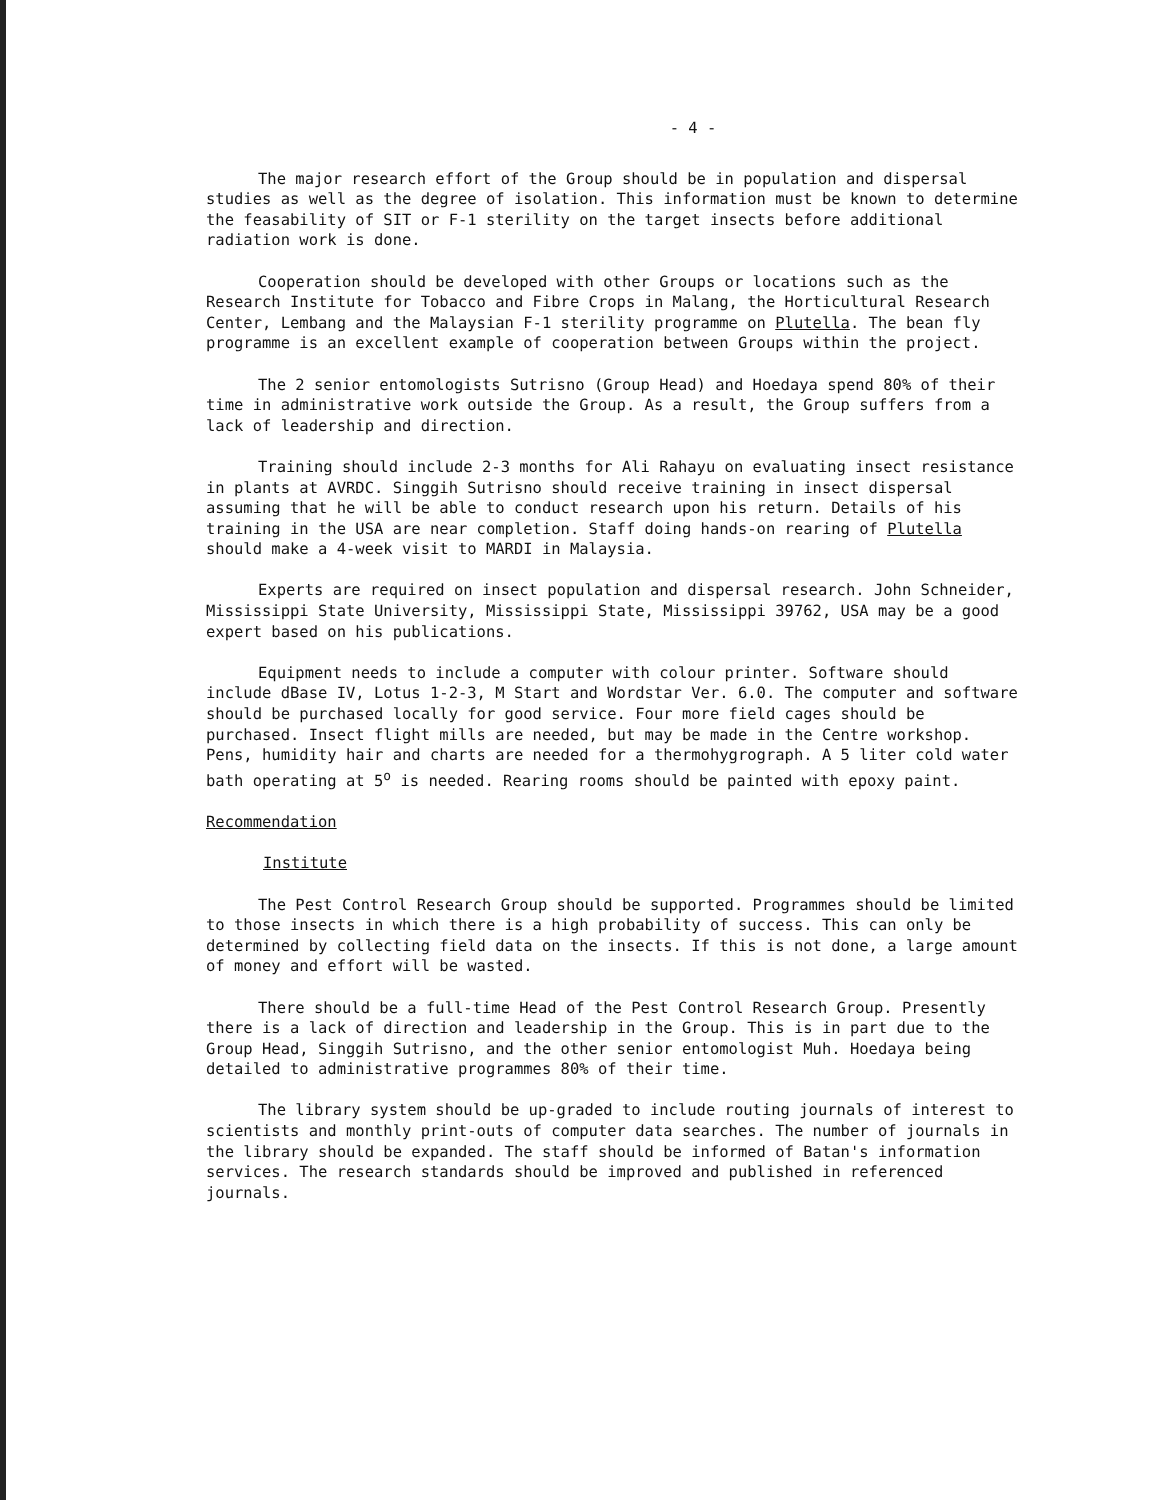- 4 -
The major research effort of the Group should be in population and dispersal studies as well as the degree of isolation. This information must be known to determine the feasability of SIT or F-1 sterility on the target insects before additional radiation work is done.
Cooperation should be developed with other Groups or locations such as the Research Institute for Tobacco and Fibre Crops in Malang, the Horticultural Research Center, Lembang and the Malaysian F-1 sterility programme on Plutella. The bean fly programme is an excellent example of cooperation between Groups within the project.
The 2 senior entomologists Sutrisno (Group Head) and Hoedaya spend 80% of their time in administrative work outside the Group. As a result, the Group suffers from a lack of leadership and direction.
Training should include 2-3 months for Ali Rahayu on evaluating insect resistance in plants at AVRDC. Singgih Sutrisno should receive training in insect dispersal assuming that he will be able to conduct research upon his return. Details of his training in the USA are near completion. Staff doing hands-on rearing of Plutella should make a 4-week visit to MARDI in Malaysia.
Experts are required on insect population and dispersal research. John Schneider, Mississippi State University, Mississippi State, Mississippi 39762, USA may be a good expert based on his publications.
Equipment needs to include a computer with colour printer. Software should include dBase IV, Lotus 1-2-3, M Start and Wordstar Ver. 6.0. The computer and software should be purchased locally for good service. Four more field cages should be purchased. Insect flight mills are needed, but may be made in the Centre workshop. Pens, humidity hair and charts are needed for a thermohygrograph. A 5 liter cold water bath operating at 5<sup>o</sup> is needed. Rearing rooms should be painted with epoxy paint.
Recommendation
Institute
The Pest Control Research Group should be supported. Programmes should be limited to those insects in which there is a high probability of success. This can only be determined by collecting field data on the insects. If this is not done, a large amount of money and effort will be wasted.
There should be a full-time Head of the Pest Control Research Group. Presently there is a lack of direction and leadership in the Group. This is in part due to the Group Head, Singgih Sutrisno, and the other senior entomologist Muh. Hoedaya being detailed to administrative programmes 80% of their time.
The library system should be up-graded to include routing journals of interest to scientists and monthly print-outs of computer data searches. The number of journals in the library should be expanded. The staff should be informed of Batan's information services. The research standards should be improved and published in referenced journals.